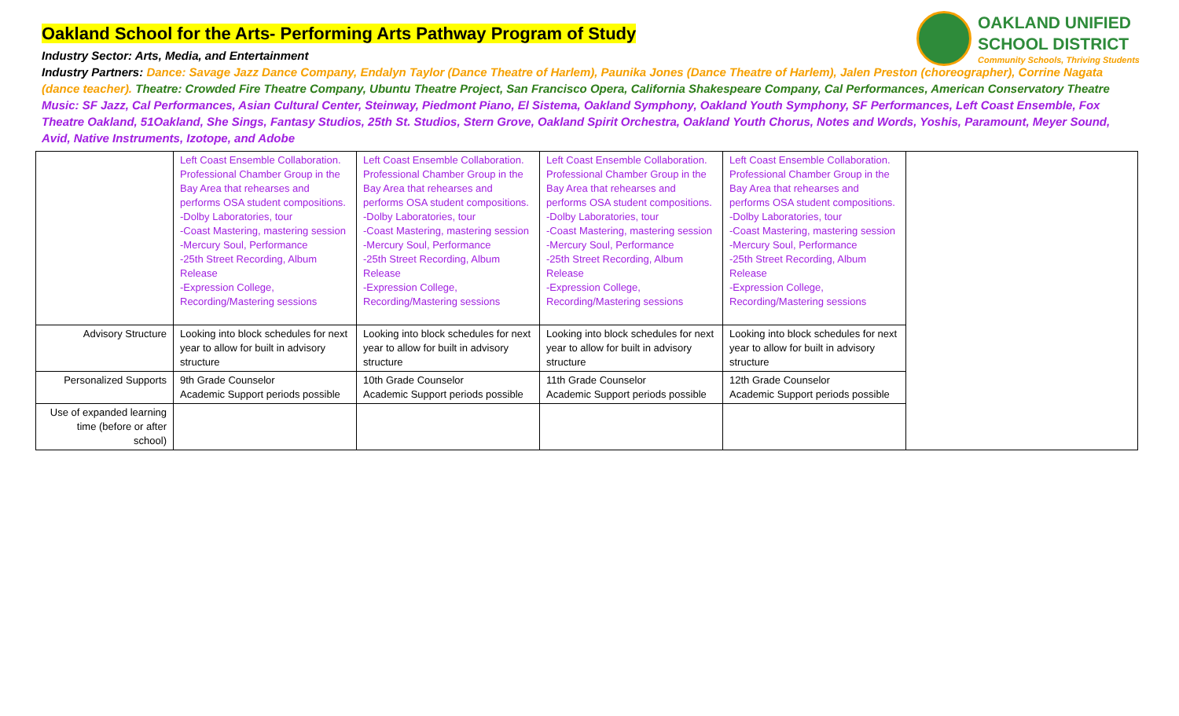OAKLAND UNIFIED
SCHOOL DISTRICT
Community Schools, Thriving Students
Oakland School for the Arts- Performing Arts Pathway Program of Study
Industry Sector: Arts, Media, and Entertainment
Industry Partners: Dance: Savage Jazz Dance Company, Endalyn Taylor (Dance Theatre of Harlem), Paunika Jones (Dance Theatre of Harlem), Jalen Preston (choreographer), Corrine Nagata (dance teacher). Theatre: Crowded Fire Theatre Company, Ubuntu Theatre Project, San Francisco Opera, California Shakespeare Company, Cal Performances, American Conservatory Theatre Music: SF Jazz, Cal Performances, Asian Cultural Center, Steinway, Piedmont Piano, El Sistema, Oakland Symphony, Oakland Youth Symphony, SF Performances, Left Coast Ensemble, Fox Theatre Oakland, 51Oakland, She Sings, Fantasy Studios, 25th St. Studios, Stern Grove, Oakland Spirit Orchestra, Oakland Youth Chorus, Notes and Words, Yoshis, Paramount, Meyer Sound, Avid, Native Instruments, Izotope, and Adobe
| | Left Coast Ensemble Collaboration. Professional Chamber Group in the Bay Area that rehearses and performs OSA student compositions. -Dolby Laboratories, tour -Coast Mastering, mastering session -Mercury Soul, Performance -25th Street Recording, Album Release -Expression College, Recording/Mastering sessions | Left Coast Ensemble Collaboration. Professional Chamber Group in the Bay Area that rehearses and performs OSA student compositions. -Dolby Laboratories, tour -Coast Mastering, mastering session -Mercury Soul, Performance -25th Street Recording, Album Release -Expression College, Recording/Mastering sessions | Left Coast Ensemble Collaboration. Professional Chamber Group in the Bay Area that rehearses and performs OSA student compositions. -Dolby Laboratories, tour -Coast Mastering, mastering session -Mercury Soul, Performance -25th Street Recording, Album Release -Expression College, Recording/Mastering sessions | Left Coast Ensemble Collaboration. Professional Chamber Group in the Bay Area that rehearses and performs OSA student compositions. -Dolby Laboratories, tour -Coast Mastering, mastering session -Mercury Soul, Performance -25th Street Recording, Album Release -Expression College, Recording/Mastering sessions | |
| Advisory Structure | Looking into block schedules for next year to allow for built in advisory structure | Looking into block schedules for next year to allow for built in advisory structure | Looking into block schedules for next year to allow for built in advisory structure | Looking into block schedules for next year to allow for built in advisory structure | |
| Personalized Supports | 9th Grade Counselor Academic Support periods possible | 10th Grade Counselor Academic Support periods possible | 11th Grade Counselor Academic Support periods possible | 12th Grade Counselor Academic Support periods possible | |
| Use of expanded learning time (before or after school) | | | | | |